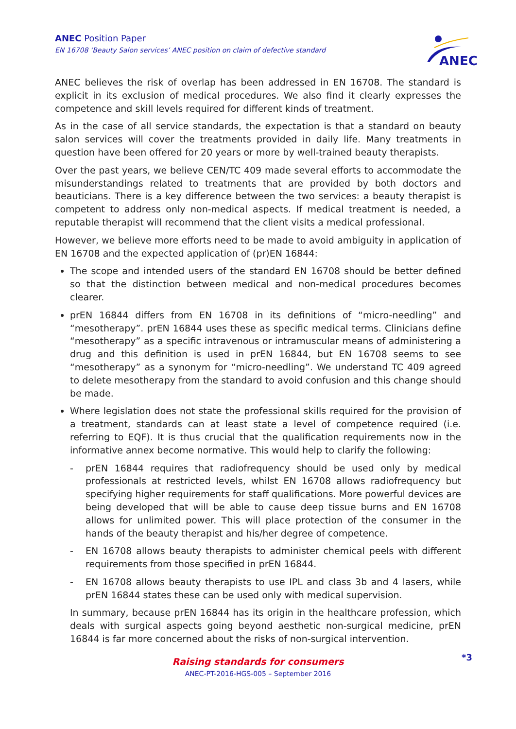ANEC Position Paper
EN 16708 ‘Beauty Salon services’ ANEC position on claim of defective standard
ANEC
ANEC believes the risk of overlap has been addressed in EN 16708. The standard is explicit in its exclusion of medical procedures. We also find it clearly expresses the competence and skill levels required for different kinds of treatment.
As in the case of all service standards, the expectation is that a standard on beauty salon services will cover the treatments provided in daily life. Many treatments in question have been offered for 20 years or more by well-trained beauty therapists.
Over the past years, we believe CEN/TC 409 made several efforts to accommodate the misunderstandings related to treatments that are provided by both doctors and beauticians. There is a key difference between the two services: a beauty therapist is competent to address only non-medical aspects. If medical treatment is needed, a reputable therapist will recommend that the client visits a medical professional.
However, we believe more efforts need to be made to avoid ambiguity in application of EN 16708 and the expected application of (pr)EN 16844:
The scope and intended users of the standard EN 16708 should be better defined so that the distinction between medical and non-medical procedures becomes clearer.
prEN 16844 differs from EN 16708 in its definitions of “micro-needling” and “mesotherapy”. prEN 16844 uses these as specific medical terms. Clinicians define “mesotherapy” as a specific intravenous or intramuscular means of administering a drug and this definition is used in prEN 16844, but EN 16708 seems to see “mesotherapy” as a synonym for “micro-needling”. We understand TC 409 agreed to delete mesotherapy from the standard to avoid confusion and this change should be made.
Where legislation does not state the professional skills required for the provision of a treatment, standards can at least state a level of competence required (i.e. referring to EQF). It is thus crucial that the qualification requirements now in the informative annex become normative. This would help to clarify the following:
- prEN 16844 requires that radiofrequency should be used only by medical professionals at restricted levels, whilst EN 16708 allows radiofrequency but specifying higher requirements for staff qualifications. More powerful devices are being developed that will be able to cause deep tissue burns and EN 16708 allows for unlimited power. This will place protection of the consumer in the hands of the beauty therapist and his/her degree of competence.
- EN 16708 allows beauty therapists to administer chemical peels with different requirements from those specified in prEN 16844.
- EN 16708 allows beauty therapists to use IPL and class 3b and 4 lasers, while prEN 16844 states these can be used only with medical supervision.
In summary, because prEN 16844 has its origin in the healthcare profession, which deals with surgical aspects going beyond aesthetic non-surgical medicine, prEN 16844 is far more concerned about the risks of non-surgical intervention.
Raising standards for consumers
ANEC-PT-2016-HGS-005 – September 2016
*3